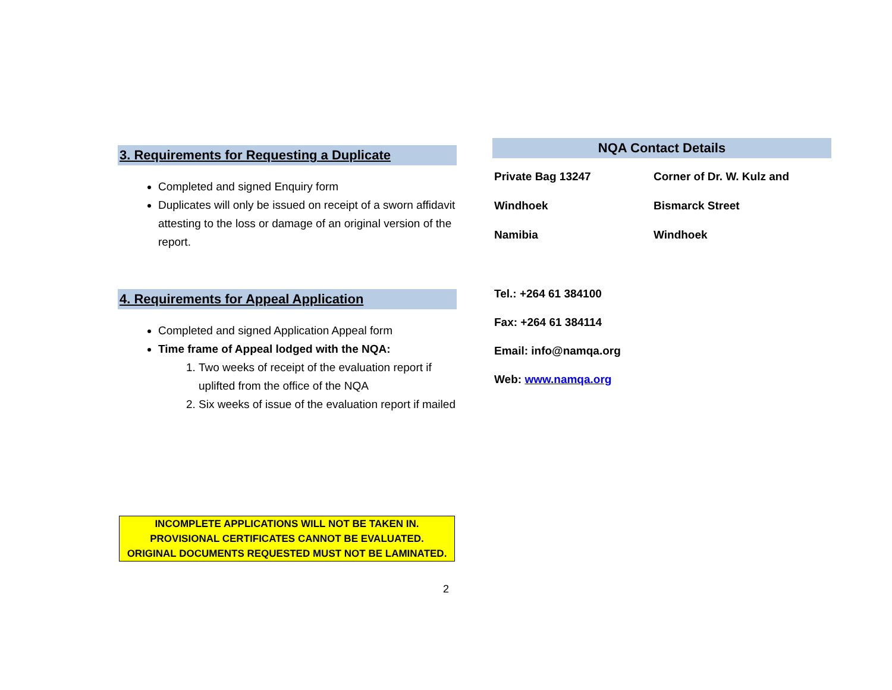3. Requirements for Requesting a Duplicate
Completed and signed Enquiry form
Duplicates will only be issued on receipt of a sworn affidavit attesting to the loss or damage of an original version of the report.
4. Requirements for Appeal Application
Completed and signed Application Appeal form
Time frame of Appeal lodged with the NQA:
1. Two weeks of receipt of the evaluation report if uplifted from the office of the NQA
2. Six weeks of issue of the evaluation report if mailed
NQA Contact Details
Private Bag 13247
Windhoek
Namibia
Corner of Dr. W. Kulz and
Bismarck Street
Windhoek
Tel.: +264 61 384100
Fax: +264 61 384114
Email: info@namqa.org
Web: www.namqa.org
INCOMPLETE APPLICATIONS WILL NOT BE TAKEN IN.
PROVISIONAL CERTIFICATES CANNOT BE EVALUATED.
ORIGINAL DOCUMENTS REQUESTED MUST NOT BE LAMINATED.
2